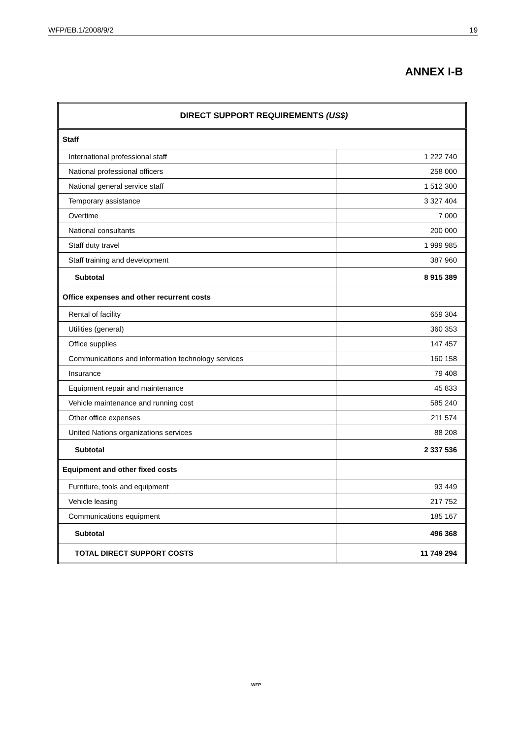WFP/EB.1/2008/9/2 19
ANNEX I-B
| DIRECT SUPPORT REQUIREMENTS (US$) | |
| Staff | |
| International professional staff | 1 222 740 |
| National professional officers | 258 000 |
| National general service staff | 1 512 300 |
| Temporary assistance | 3 327 404 |
| Overtime | 7 000 |
| National consultants | 200 000 |
| Staff duty travel | 1 999 985 |
| Staff training and development | 387 960 |
| Subtotal | 8 915 389 |
| Office expenses and other recurrent costs | |
| Rental of facility | 659 304 |
| Utilities (general) | 360 353 |
| Office supplies | 147 457 |
| Communications and information technology services | 160 158 |
| Insurance | 79 408 |
| Equipment repair and maintenance | 45 833 |
| Vehicle maintenance and running cost | 585 240 |
| Other office expenses | 211 574 |
| United Nations organizations services | 88 208 |
| Subtotal | 2 337 536 |
| Equipment and other fixed costs | |
| Furniture, tools and equipment | 93 449 |
| Vehicle leasing | 217 752 |
| Communications equipment | 185 167 |
| Subtotal | 496 368 |
| TOTAL DIRECT SUPPORT COSTS | 11 749 294 |
WFP